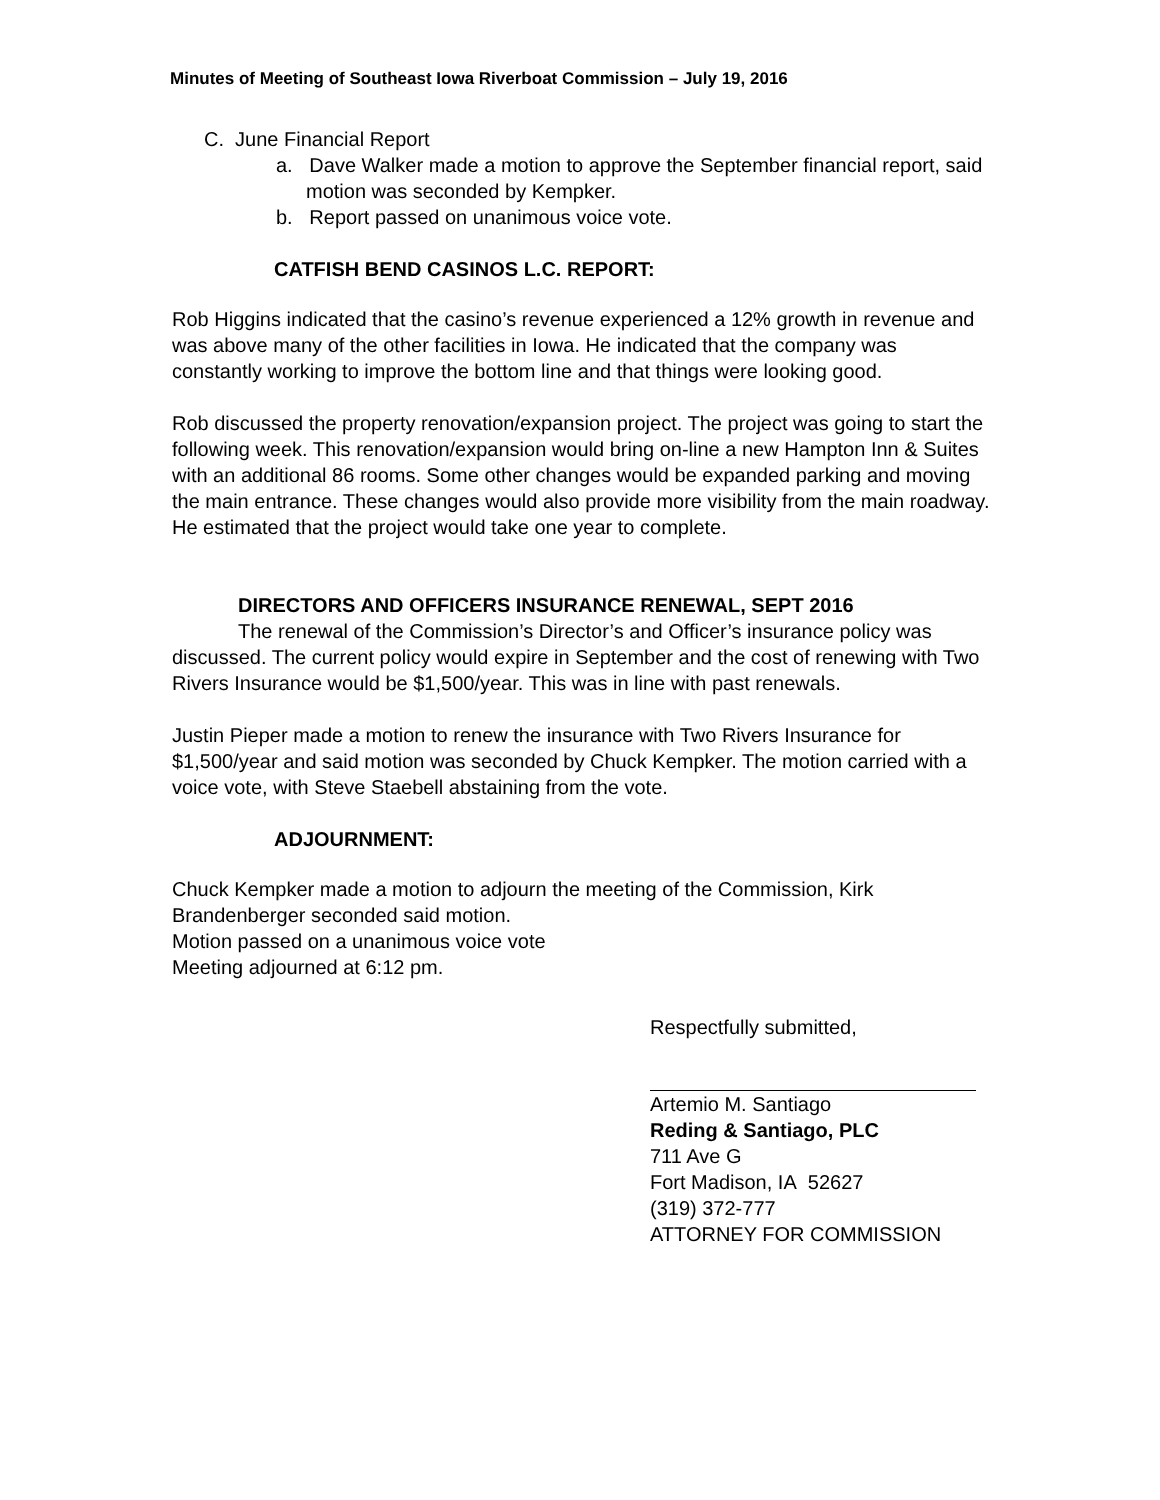Minutes of Meeting of Southeast Iowa Riverboat Commission – July 19, 2016
C. June Financial Report
a. Dave Walker made a motion to approve the September financial report, said motion was seconded by Kempker.
b. Report passed on unanimous voice vote.
CATFISH BEND CASINOS L.C. REPORT:
Rob Higgins indicated that the casino’s revenue experienced a 12% growth in revenue and was above many of the other facilities in Iowa. He indicated that the company was constantly working to improve the bottom line and that things were looking good.
Rob discussed the property renovation/expansion project. The project was going to start the following week. This renovation/expansion would bring on-line a new Hampton Inn & Suites with an additional 86 rooms. Some other changes would be expanded parking and moving the main entrance. These changes would also provide more visibility from the main roadway. He estimated that the project would take one year to complete.
DIRECTORS AND OFFICERS INSURANCE RENEWAL, SEPT 2016
The renewal of the Commission’s Director’s and Officer’s insurance policy was discussed. The current policy would expire in September and the cost of renewing with Two Rivers Insurance would be $1,500/year. This was in line with past renewals.
Justin Pieper made a motion to renew the insurance with Two Rivers Insurance for $1,500/year and said motion was seconded by Chuck Kempker. The motion carried with a voice vote, with Steve Staebell abstaining from the vote.
ADJOURNMENT:
Chuck Kempker made a motion to adjourn the meeting of the Commission, Kirk Brandenberger seconded said motion.
Motion passed on a unanimous voice vote
Meeting adjourned at 6:12 pm.
Respectfully submitted,
Artemio M. Santiago
Reding & Santiago, PLC
711 Ave G
Fort Madison, IA 52627
(319) 372-777
ATTORNEY FOR COMMISSION